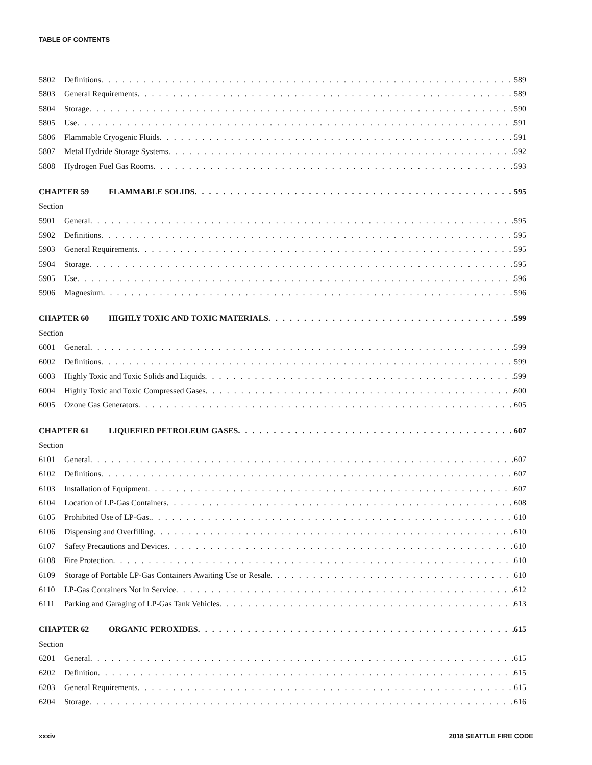TABLE OF CONTENTS
5802 Definitions 589
5803 General Requirements 589
5804 Storage 590
5805 Use 591
5806 Flammable Cryogenic Fluids 591
5807 Metal Hydride Storage Systems 592
5808 Hydrogen Fuel Gas Rooms 593
CHAPTER 59 FLAMMABLE SOLIDS 595
Section
5901 General 595
5902 Definitions 595
5903 General Requirements 595
5904 Storage 595
5905 Use 596
5906 Magnesium 596
CHAPTER 60 HIGHLY TOXIC AND TOXIC MATERIALS 599
Section
6001 General 599
6002 Definitions 599
6003 Highly Toxic and Toxic Solids and Liquids 599
6004 Highly Toxic and Toxic Compressed Gases 600
6005 Ozone Gas Generators 605
CHAPTER 61 LIQUEFIED PETROLEUM GASES 607
Section
6101 General 607
6102 Definitions 607
6103 Installation of Equipment 607
6104 Location of LP-Gas Containers 608
6105 Prohibited Use of LP-Gas. 610
6106 Dispensing and Overfilling 610
6107 Safety Precautions and Devices 610
6108 Fire Protection 610
6109 Storage of Portable LP-Gas Containers Awaiting Use or Resale 610
6110 LP-Gas Containers Not in Service 612
6111 Parking and Garaging of LP-Gas Tank Vehicles 613
CHAPTER 62 ORGANIC PEROXIDES 615
Section
6201 General 615
6202 Definition 615
6203 General Requirements 615
6204 Storage 616
xxxiv 2018 SEATTLE FIRE CODE